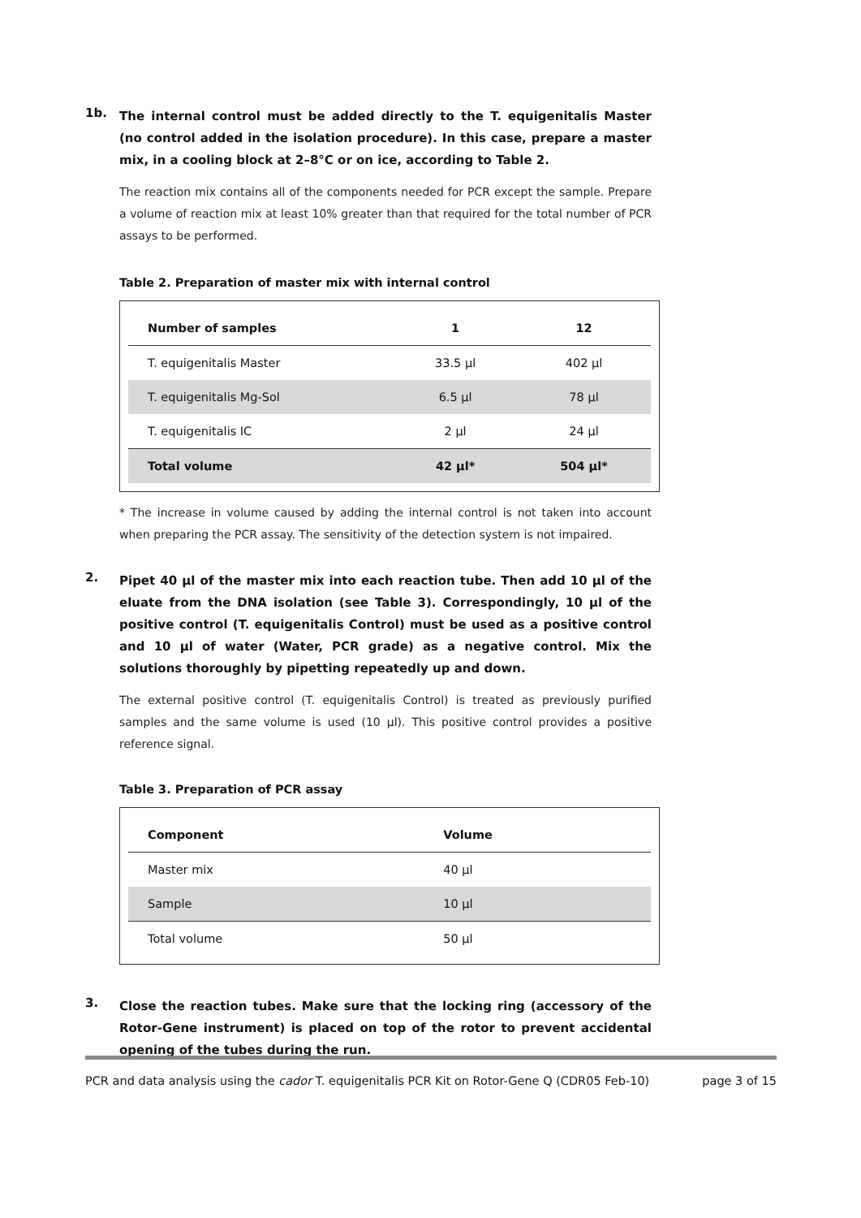1b.
The internal control must be added directly to the T. equigenitalis Master (no control added in the isolation procedure). In this case, prepare a master mix, in a cooling block at 2–8°C or on ice, according to Table 2.
The reaction mix contains all of the components needed for PCR except the sample. Prepare a volume of reaction mix at least 10% greater than that required for the total number of PCR assays to be performed.
Table 2. Preparation of master mix with internal control
| Number of samples | 1 | 12 |
| --- | --- | --- |
| T. equigenitalis Master | 33.5 µl | 402 µl |
| T. equigenitalis Mg-Sol | 6.5 µl | 78 µl |
| T. equigenitalis IC | 2 µl | 24 µl |
| Total volume | 42 µl* | 504 µl* |
* The increase in volume caused by adding the internal control is not taken into account when preparing the PCR assay. The sensitivity of the detection system is not impaired.
2.
Pipet 40 µl of the master mix into each reaction tube. Then add 10 µl of the eluate from the DNA isolation (see Table 3). Correspondingly, 10 µl of the positive control (T. equigenitalis Control) must be used as a positive control and 10 µl of water (Water, PCR grade) as a negative control. Mix the solutions thoroughly by pipetting repeatedly up and down.
The external positive control (T. equigenitalis Control) is treated as previously purified samples and the same volume is used (10 µl). This positive control provides a positive reference signal.
Table 3. Preparation of PCR assay
| Component | Volume |
| --- | --- |
| Master mix | 40 µl |
| Sample | 10 µl |
| Total volume | 50 µl |
3.
Close the reaction tubes. Make sure that the locking ring (accessory of the Rotor-Gene instrument) is placed on top of the rotor to prevent accidental opening of the tubes during the run.
PCR and data analysis using the cador T. equigenitalis PCR Kit on Rotor-Gene Q (CDR05 Feb-10) page 3 of 15